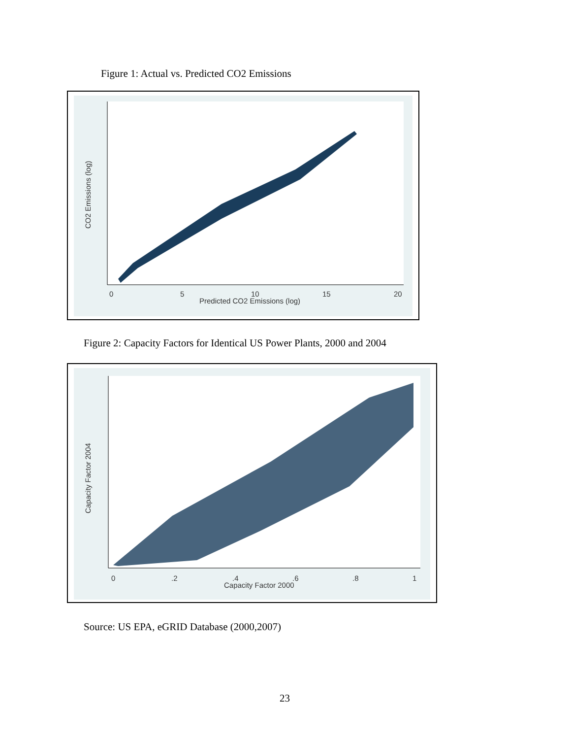Figure 1: Actual vs. Predicted CO2 Emissions
0
5
10
15
20
Predicted CO2 Emissions (log)
CO2 Emissions (log)
Figure 2: Capacity Factors for Identical US Power Plants, 2000 and 2004
0
.2
.4
.6
.8
1
Capacity Factor 2000
Capacity Factor 2004
Source: US EPA, eGRID Database (2000,2007)
23